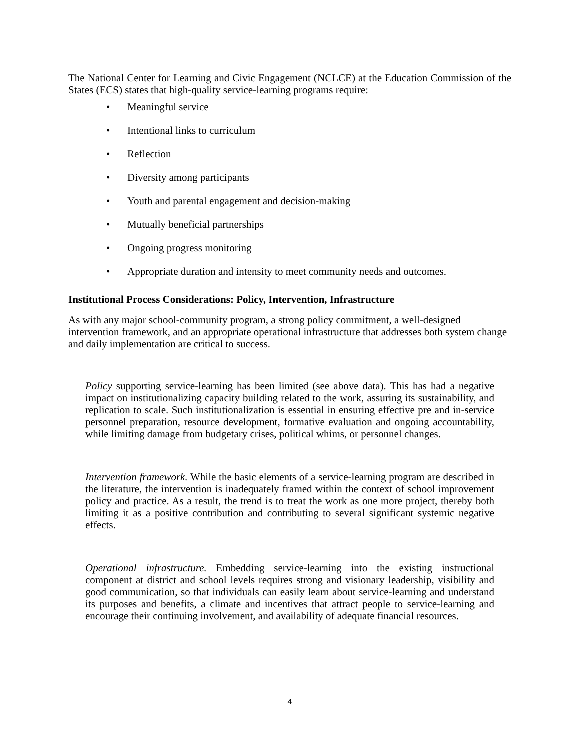The National Center for Learning and Civic Engagement (NCLCE) at the Education Commission of the States (ECS) states that high-quality service-learning programs require:
• Meaningful service
• Intentional links to curriculum
• Reflection
• Diversity among participants
• Youth and parental engagement and decision-making
• Mutually beneficial partnerships
• Ongoing progress monitoring
• Appropriate duration and intensity to meet community needs and outcomes.
Institutional Process Considerations: Policy, Intervention, Infrastructure
As with any major school-community program, a strong policy commitment, a well-designed intervention framework, and an appropriate operational infrastructure that addresses both system change and daily implementation are critical to success.
Policy supporting service-learning has been limited (see above data). This has had a negative impact on institutionalizing capacity building related to the work, assuring its sustainability, and replication to scale. Such institutionalization is essential in ensuring effective pre and in-service personnel preparation, resource development, formative evaluation and ongoing accountability, while limiting damage from budgetary crises, political whims, or personnel changes.
Intervention framework. While the basic elements of a service-learning program are described in the literature, the intervention is inadequately framed within the context of school improvement policy and practice. As a result, the trend is to treat the work as one more project, thereby both limiting it as a positive contribution and contributing to several significant systemic negative effects.
Operational infrastructure. Embedding service-learning into the existing instructional component at district and school levels requires strong and visionary leadership, visibility and good communication, so that individuals can easily learn about service-learning and understand its purposes and benefits, a climate and incentives that attract people to service-learning and encourage their continuing involvement, and availability of adequate financial resources.
4